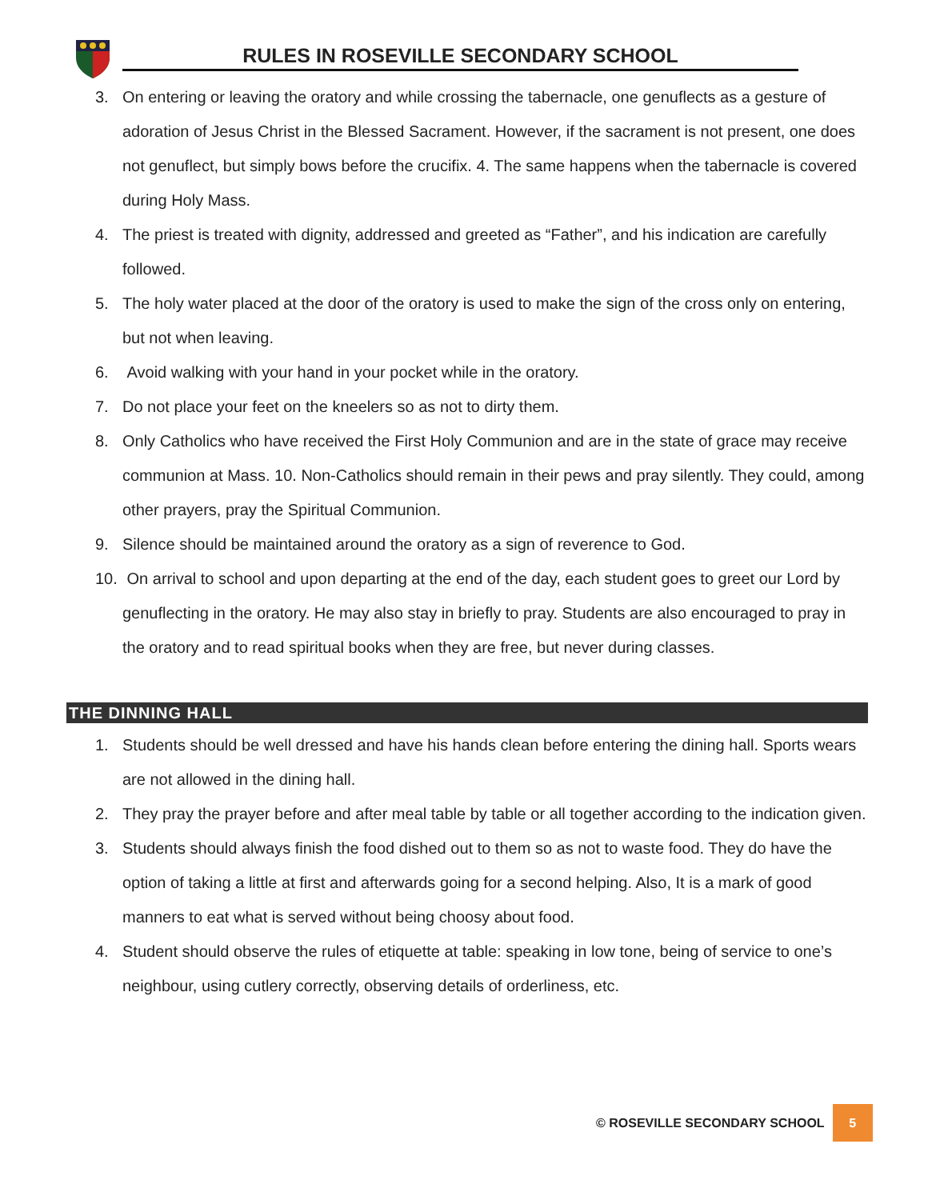RULES IN ROSEVILLE SECONDARY SCHOOL
3. On entering or leaving the oratory and while crossing the tabernacle, one genuflects as a gesture of adoration of Jesus Christ in the Blessed Sacrament. However, if the sacrament is not present, one does not genuflect, but simply bows before the crucifix. 4. The same happens when the tabernacle is covered during Holy Mass.
4. The priest is treated with dignity, addressed and greeted as “Father”, and his indication are carefully followed.
5. The holy water placed at the door of the oratory is used to make the sign of the cross only on entering, but not when leaving.
6. Avoid walking with your hand in your pocket while in the oratory.
7. Do not place your feet on the kneelers so as not to dirty them.
8. Only Catholics who have received the First Holy Communion and are in the state of grace may receive communion at Mass. 10. Non-Catholics should remain in their pews and pray silently. They could, among other prayers, pray the Spiritual Communion.
9. Silence should be maintained around the oratory as a sign of reverence to God.
10. On arrival to school and upon departing at the end of the day, each student goes to greet our Lord by genuflecting in the oratory. He may also stay in briefly to pray. Students are also encouraged to pray in the oratory and to read spiritual books when they are free, but never during classes.
THE DINNING HALL
1. Students should be well dressed and have his hands clean before entering the dining hall. Sports wears are not allowed in the dining hall.
2. They pray the prayer before and after meal table by table or all together according to the indication given.
3. Students should always finish the food dished out to them so as not to waste food. They do have the option of taking a little at first and afterwards going for a second helping. Also, It is a mark of good manners to eat what is served without being choosy about food.
4. Student should observe the rules of etiquette at table: speaking in low tone, being of service to one’s neighbour, using cutlery correctly, observing details of orderliness, etc.
© ROSEVILLE SECONDARY SCHOOL 5